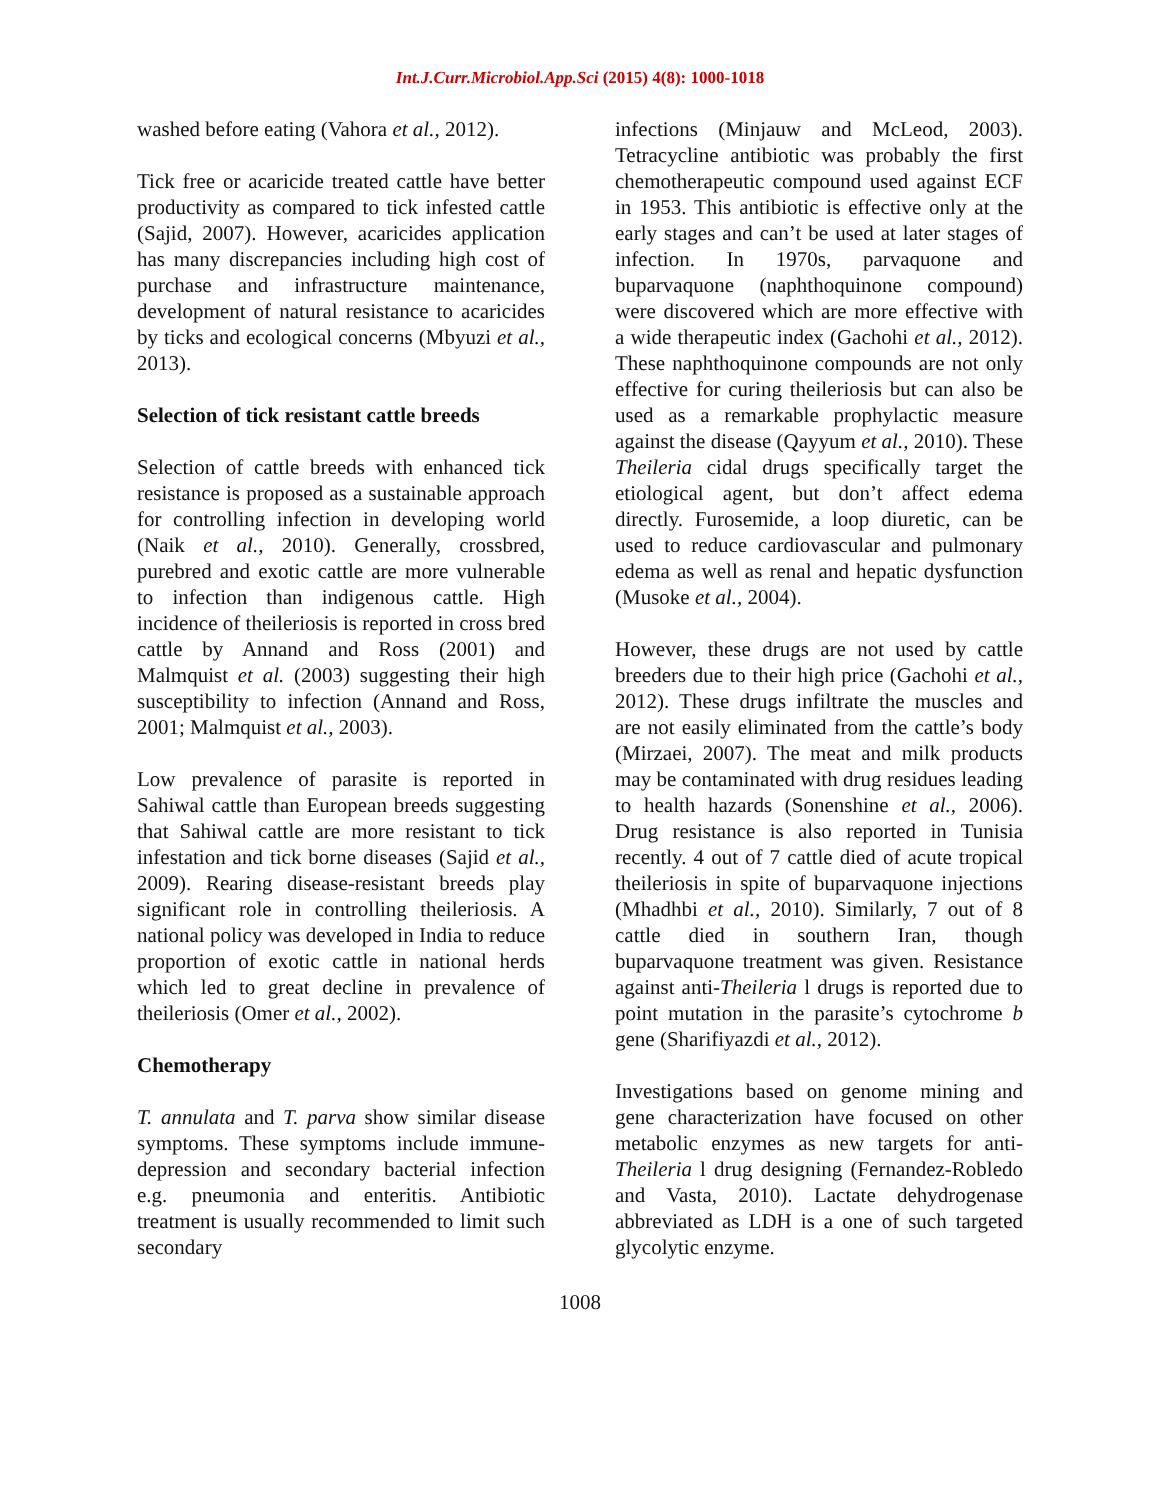Int.J.Curr.Microbiol.App.Sci (2015) 4(8): 1000-1018
washed before eating (Vahora et al., 2012).
Tick free or acaricide treated cattle have better productivity as compared to tick infested cattle (Sajid, 2007). However, acaricides application has many discrepancies including high cost of purchase and infrastructure maintenance, development of natural resistance to acaricides by ticks and ecological concerns (Mbyuzi et al., 2013).
Selection of tick resistant cattle breeds
Selection of cattle breeds with enhanced tick resistance is proposed as a sustainable approach for controlling infection in developing world (Naik et al., 2010). Generally, crossbred, purebred and exotic cattle are more vulnerable to infection than indigenous cattle. High incidence of theileriosis is reported in cross bred cattle by Annand and Ross (2001) and Malmquist et al. (2003) suggesting their high susceptibility to infection (Annand and Ross, 2001; Malmquist et al., 2003).
Low prevalence of parasite is reported in Sahiwal cattle than European breeds suggesting that Sahiwal cattle are more resistant to tick infestation and tick borne diseases (Sajid et al., 2009). Rearing disease-resistant breeds play significant role in controlling theileriosis. A national policy was developed in India to reduce proportion of exotic cattle in national herds which led to great decline in prevalence of theileriosis (Omer et al., 2002).
Chemotherapy
T. annulata and T. parva show similar disease symptoms. These symptoms include immune-depression and secondary bacterial infection e.g. pneumonia and enteritis. Antibiotic treatment is usually recommended to limit such secondary
infections (Minjauw and McLeod, 2003). Tetracycline antibiotic was probably the first chemotherapeutic compound used against ECF in 1953. This antibiotic is effective only at the early stages and can’t be used at later stages of infection. In 1970s, parvaquone and buparvaquone (naphthoquinone compound) were discovered which are more effective with a wide therapeutic index (Gachohi et al., 2012). These naphthoquinone compounds are not only effective for curing theileriosis but can also be used as a remarkable prophylactic measure against the disease (Qayyum et al., 2010). These Theileria cidal drugs specifically target the etiological agent, but don’t affect edema directly. Furosemide, a loop diuretic, can be used to reduce cardiovascular and pulmonary edema as well as renal and hepatic dysfunction (Musoke et al., 2004).
However, these drugs are not used by cattle breeders due to their high price (Gachohi et al., 2012). These drugs infiltrate the muscles and are not easily eliminated from the cattle’s body (Mirzaei, 2007). The meat and milk products may be contaminated with drug residues leading to health hazards (Sonenshine et al., 2006). Drug resistance is also reported in Tunisia recently. 4 out of 7 cattle died of acute tropical theileriosis in spite of buparvaquone injections (Mhadhbi et al., 2010). Similarly, 7 out of 8 cattle died in southern Iran, though buparvaquone treatment was given. Resistance against anti-Theileria l drugs is reported due to point mutation in the parasite’s cytochrome b gene (Sharifiyazdi et al., 2012).
Investigations based on genome mining and gene characterization have focused on other metabolic enzymes as new targets for anti-Theileria l drug designing (Fernandez-Robledo and Vasta, 2010). Lactate dehydrogenase abbreviated as LDH is a one of such targeted glycolytic enzyme.
1008